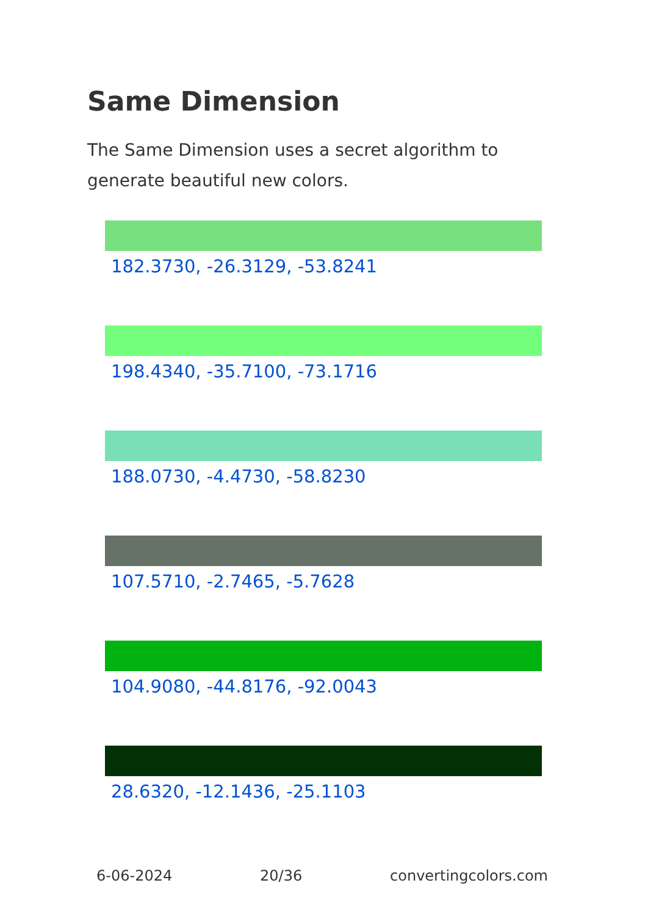Same Dimension
The Same Dimension uses a secret algorithm to generate beautiful new colors.
182.3730, -26.3129, -53.8241
198.4340, -35.7100, -73.1716
188.0730, -4.4730, -58.8230
107.5710, -2.7465, -5.7628
104.9080, -44.8176, -92.0043
28.6320, -12.1436, -25.1103
6-06-2024 20/36 convertingcolors.com